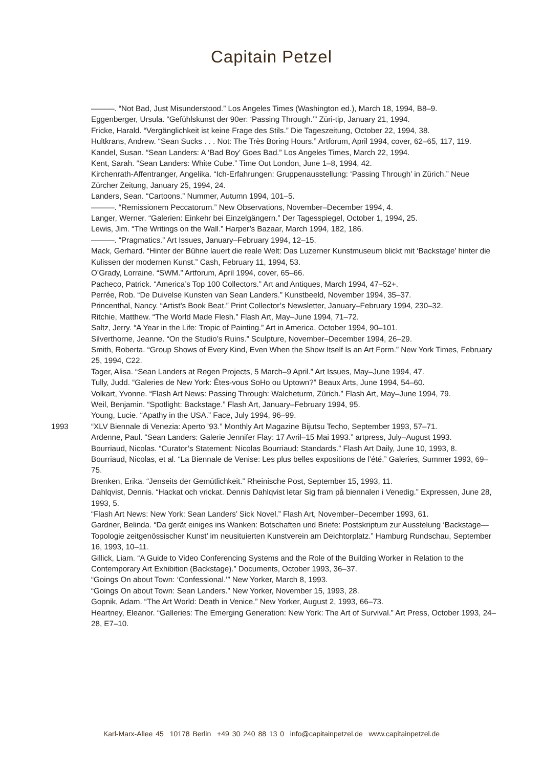Capitain Petzel
———. “Not Bad, Just Misunderstood.” Los Angeles Times (Washington ed.), March 18, 1994, B8–9.
Eggenberger, Ursula. “Gefühlskunst der 90er: ‘Passing Through.’” Züri-tip, January 21, 1994.
Fricke, Harald. “Vergänglichkeit ist keine Frage des Stils.” Die Tageszeitung, October 22, 1994, 38.
Hultkrans, Andrew. “Sean Sucks . . . Not: The Très Boring Hours.” Artforum, April 1994, cover, 62–65, 117, 119.
Kandel, Susan. “Sean Landers: A ‘Bad Boy’ Goes Bad.” Los Angeles Times, March 22, 1994.
Kent, Sarah. “Sean Landers: White Cube.” Time Out London, June 1–8, 1994, 42.
Kirchenrath-Affentranger, Angelika. “Ich-Erfahrungen: Gruppenausstellung: ‘Passing Through’ in Zürich.” Neue Zürcher Zeitung, January 25, 1994, 24.
Landers, Sean. “Cartoons.” Nummer, Autumn 1994, 101–5.
———. “Remissionem Peccatorum.” New Observations, November–December 1994, 4.
Langer, Werner. “Galerien: Einkehr bei Einzelgängern.” Der Tagesspiegel, October 1, 1994, 25.
Lewis, Jim. “The Writings on the Wall.” Harper’s Bazaar, March 1994, 182, 186.
———. “Pragmatics.” Art Issues, January–February 1994, 12–15.
Mack, Gerhard. “Hinter der Bühne lauert die reale Welt: Das Luzerner Kunstmuseum blickt mit ‘Backstage’ hinter die Kulissen der modernen Kunst.” Cash, February 11, 1994, 53.
O’Grady, Lorraine. “SWM.” Artforum, April 1994, cover, 65–66.
Pacheco, Patrick. “America’s Top 100 Collectors.” Art and Antiques, March 1994, 47–52+.
Perrée, Rob. “De Duivelse Kunsten van Sean Landers.” Kunstbeeld, November 1994, 35–37.
Princenthal, Nancy. “Artist’s Book Beat.” Print Collector’s Newsletter, January–February 1994, 230–32.
Ritchie, Matthew. “The World Made Flesh.” Flash Art, May–June 1994, 71–72.
Saltz, Jerry. “A Year in the Life: Tropic of Painting.” Art in America, October 1994, 90–101.
Silverthorne, Jeanne. “On the Studio’s Ruins.” Sculpture, November–December 1994, 26–29.
Smith, Roberta. “Group Shows of Every Kind, Even When the Show Itself Is an Art Form.” New York Times, February 25, 1994, C22.
Tager, Alisa. “Sean Landers at Regen Projects, 5 March–9 April.” Art Issues, May–June 1994, 47.
Tully, Judd. “Galeries de New York: Êtes-vous SoHo ou Uptown?” Beaux Arts, June 1994, 54–60.
Volkart, Yvonne. “Flash Art News: Passing Through: Walcheturm, Zürich.” Flash Art, May–June 1994, 79.
Weil, Benjamin. “Spotlight: Backstage.” Flash Art, January–February 1994, 95.
Young, Lucie. “Apathy in the USA.” Face, July 1994, 96–99.
1993 “XLV Biennale di Venezia: Aperto ’93.” Monthly Art Magazine Bijutsu Techo, September 1993, 57–71.
Ardenne, Paul. “Sean Landers: Galerie Jennifer Flay: 17 Avril–15 Mai 1993.” artpress, July–August 1993.
Bourriaud, Nicolas. “Curator’s Statement: Nicolas Bourriaud: Standards.” Flash Art Daily, June 10, 1993, 8.
Bourriaud, Nicolas, et al. “La Biennale de Venise: Les plus belles expositions de l’été.” Galeries, Summer 1993, 69–75.
Brenken, Erika. “Jenseits der Gemütlichkeit.” Rheinische Post, September 15, 1993, 11.
Dahlqvist, Dennis. “Hackat och vrickat. Dennis Dahlqvist letar Sig fram på biennalen i Venedig.” Expressen, June 28, 1993, 5.
“Flash Art News: New York: Sean Landers’ Sick Novel.” Flash Art, November–December 1993, 61.
Gardner, Belinda. “Da gerät einiges ins Wanken: Botschaften und Briefe: Postskriptum zur Ausstelung ‘Backstage—Topologie zeitgenössischer Kunst’ im neusituierten Kunstverein am Deichtorplatz.” Hamburg Rundschau, September 16, 1993, 10–11.
Gillick, Liam. “A Guide to Video Conferencing Systems and the Role of the Building Worker in Relation to the Contemporary Art Exhibition (Backstage).” Documents, October 1993, 36–37.
“Goings On about Town: ‘Confessional.’” New Yorker, March 8, 1993.
“Goings On about Town: Sean Landers.” New Yorker, November 15, 1993, 28.
Gopnik, Adam. “The Art World: Death in Venice.” New Yorker, August 2, 1993, 66–73.
Heartney, Eleanor. “Galleries: The Emerging Generation: New York: The Art of Survival.” Art Press, October 1993, 24–28, E7–10.
Karl-Marx-Allee 45 10178 Berlin +49 30 240 88 13 0 info@capitainpetzel.de www.capitainpetzel.de